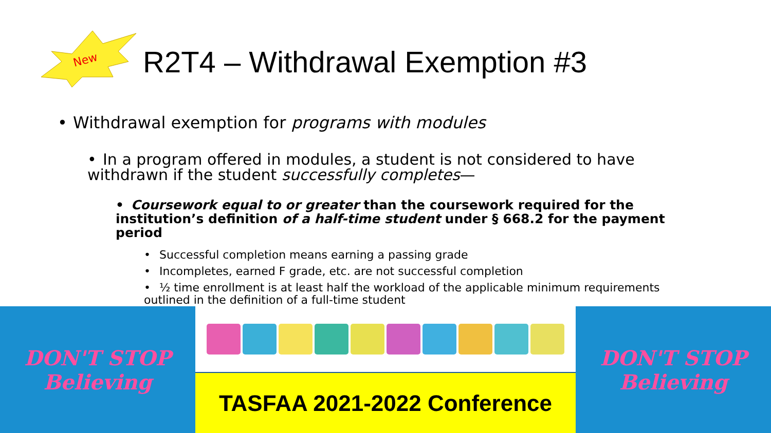New
R2T4 – Withdrawal Exemption #3
• Withdrawal exemption for programs with modules
• In a program offered in modules, a student is not considered to have withdrawn if the student successfully completes—
• Coursework equal to or greater than the coursework required for the institution’s definition of a half-time student under § 668.2 for the payment period
• Successful completion means earning a passing grade
• Incompletes, earned F grade, etc. are not successful completion
• ½ time enrollment is at least half the workload of the applicable minimum requirements outlined in the definition of a full-time student
DON'T STOP
Believing
TASFAA 2021-2022 Conference DON'T STOP
Believing